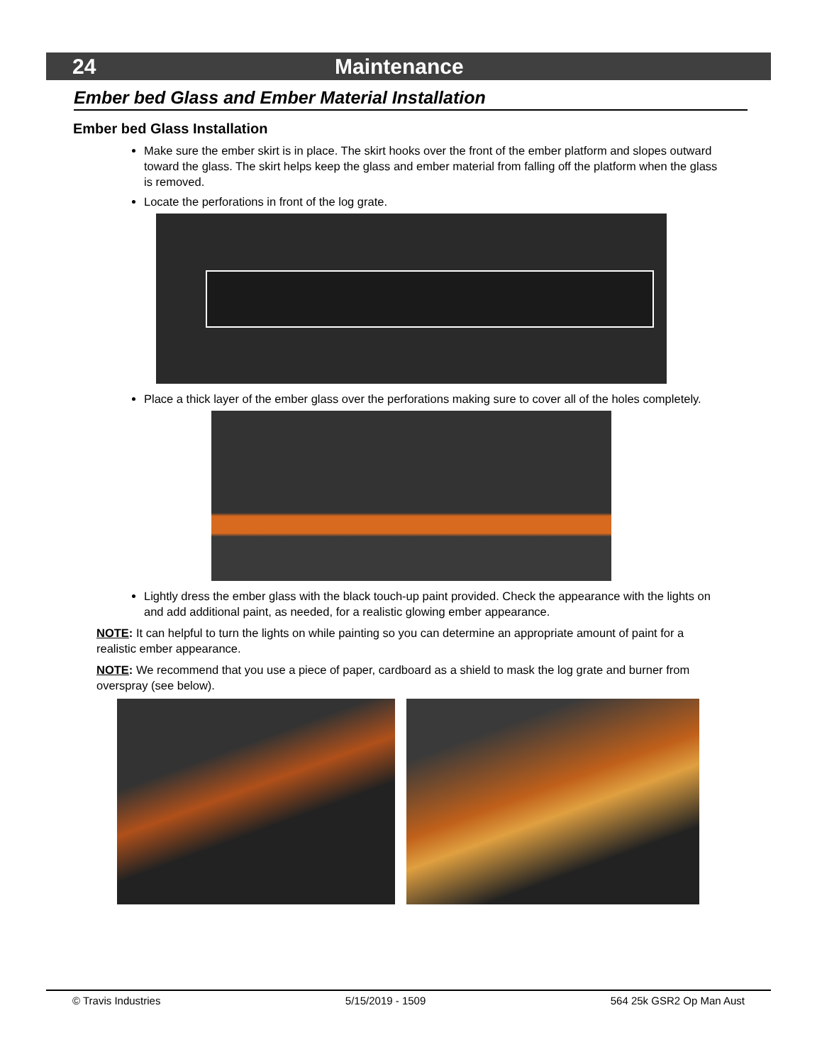24 Maintenance
Ember bed Glass and Ember Material Installation
Ember bed Glass Installation
Make sure the ember skirt is in place. The skirt hooks over the front of the ember platform and slopes outward toward the glass. The skirt helps keep the glass and ember material from falling off the platform when the glass is removed.
Locate the perforations in front of the log grate.
Place a thick layer of the ember glass over the perforations making sure to cover all of the holes completely.
Lightly dress the ember glass with the black touch-up paint provided. Check the appearance with the lights on and add additional paint, as needed, for a realistic glowing ember appearance.
NOTE: It can helpful to turn the lights on while painting so you can determine an appropriate amount of paint for a realistic ember appearance.
NOTE: We recommend that you use a piece of paper, cardboard as a shield to mask the log grate and burner from overspray (see below).
© Travis Industries 5/15/2019 - 1509 564 25k GSR2 Op Man Aust